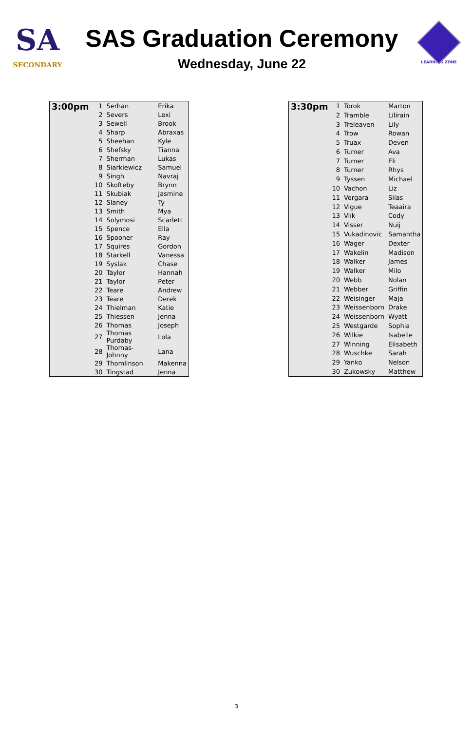SA
SECONDARY
SAS Graduation Ceremony
Wednesday, June 22
LEARNING ZONE
| 3:00pm | 1 | Serhan | Erika |
| | 2 | Severs | Lexi |
| | 3 | Sewell | Brook |
| | 4 | Sharp | Abraxas |
| | 5 | Sheehan | Kyle |
| | 6 | Shefsky | Tianna |
| | 7 | Sherman | Lukas |
| | 8 | Siarkiewicz | Samuel |
| | 9 | Singh | Navraj |
| | 10 | Skofteby | Brynn |
| | 11 | Skubiak | Jasmine |
| | 12 | Slaney | Ty |
| | 13 | Smith | Mya |
| | 14 | Solymosi | Scarlett |
| | 15 | Spence | Ella |
| | 16 | Spooner | Ray |
| | 17 | Squires | Gordon |
| | 18 | Starkell | Vanessa |
| | 19 | Syslak | Chase |
| | 20 | Taylor | Hannah |
| | 21 | Taylor | Peter |
| | 22 | Teare | Andrew |
| | 23 | Teare | Derek |
| | 24 | Thielman | Katie |
| | 25 | Thiessen | Jenna |
| | 26 | Thomas | Joseph |
| | 27 | Thomas Purdaby | Lola |
| | 28 | Thomas-Johnny | Lana |
| | 29 | Thomlinson | Makenna |
| | 30 | Tingstad | Jenna |
| 3:30pm | 1 | Torok | Marton |
| | 2 | Tramble | Lilirain |
| | 3 | Treleaven | Lily |
| | 4 | Trow | Rowan |
| | 5 | Truax | Deven |
| | 6 | Turner | Ava |
| | 7 | Turner | Eli |
| | 8 | Turner | Rhys |
| | 9 | Tyssen | Michael |
| | 10 | Vachon | Liz |
| | 11 | Vergara | Silas |
| | 12 | Vigue | Teaaira |
| | 13 | Viik | Cody |
| | 14 | Visser | Nuij |
| | 15 | Vukadinovic | Samantha |
| | 16 | Wager | Dexter |
| | 17 | Wakelin | Madison |
| | 18 | Walker | James |
| | 19 | Walker | Milo |
| | 20 | Webb | Nolan |
| | 21 | Webber | Griffin |
| | 22 | Weisinger | Maja |
| | 23 | Weissenborn | Drake |
| | 24 | Weissenborn | Wyatt |
| | 25 | Westgarde | Sophia |
| | 26 | Wilkie | Isabelle |
| | 27 | Winning | Elisabeth |
| | 28 | Wuschke | Sarah |
| | 29 | Yanko | Nelson |
| | 30 | Zukowsky | Matthew |
3